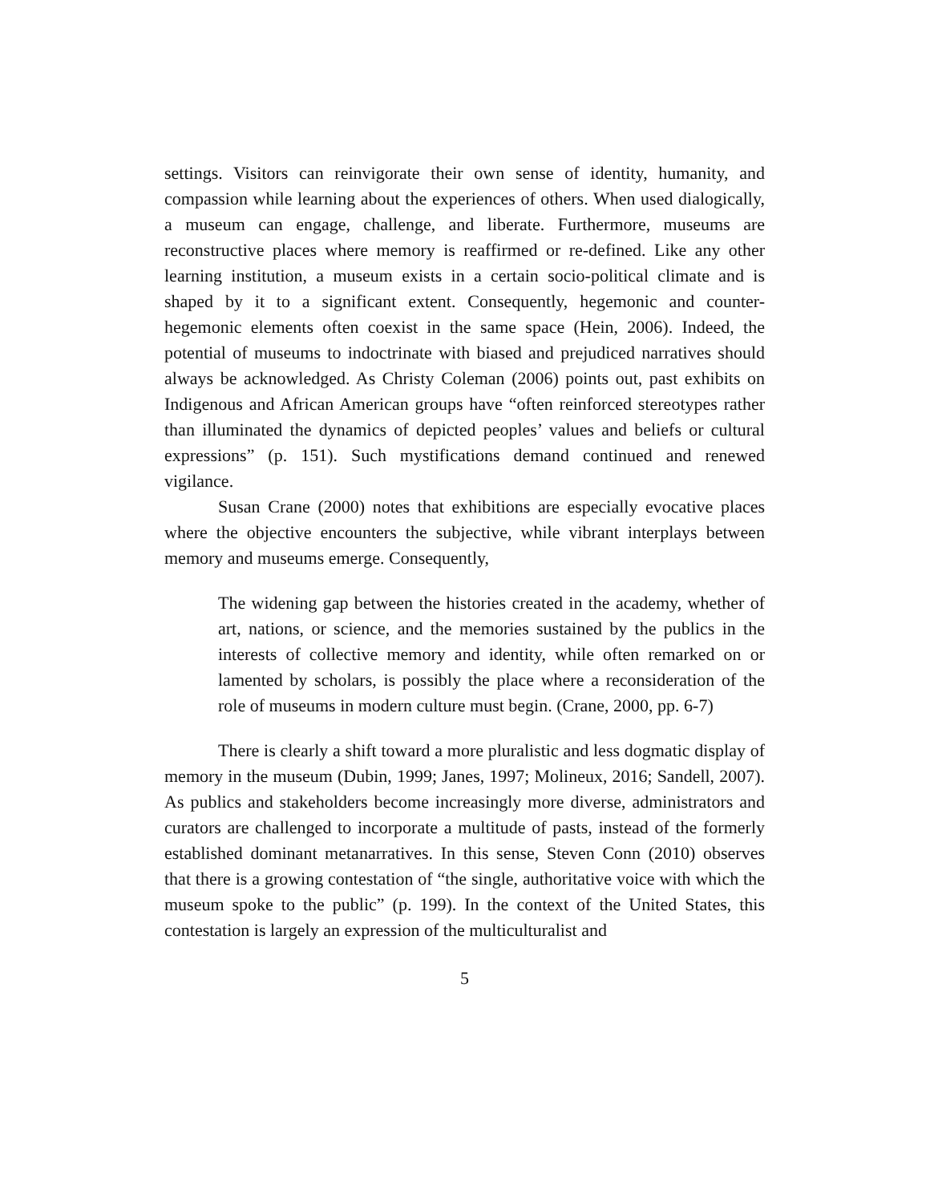settings. Visitors can reinvigorate their own sense of identity, humanity, and compassion while learning about the experiences of others. When used dialogically, a museum can engage, challenge, and liberate. Furthermore, museums are reconstructive places where memory is reaffirmed or re-defined. Like any other learning institution, a museum exists in a certain socio-political climate and is shaped by it to a significant extent. Consequently, hegemonic and counter-hegemonic elements often coexist in the same space (Hein, 2006). Indeed, the potential of museums to indoctrinate with biased and prejudiced narratives should always be acknowledged. As Christy Coleman (2006) points out, past exhibits on Indigenous and African American groups have “often reinforced stereotypes rather than illuminated the dynamics of depicted peoples’ values and beliefs or cultural expressions” (p. 151). Such mystifications demand continued and renewed vigilance.
Susan Crane (2000) notes that exhibitions are especially evocative places where the objective encounters the subjective, while vibrant interplays between memory and museums emerge. Consequently,
The widening gap between the histories created in the academy, whether of art, nations, or science, and the memories sustained by the publics in the interests of collective memory and identity, while often remarked on or lamented by scholars, is possibly the place where a reconsideration of the role of museums in modern culture must begin. (Crane, 2000, pp. 6-7)
There is clearly a shift toward a more pluralistic and less dogmatic display of memory in the museum (Dubin, 1999; Janes, 1997; Molineux, 2016; Sandell, 2007). As publics and stakeholders become increasingly more diverse, administrators and curators are challenged to incorporate a multitude of pasts, instead of the formerly established dominant metanarratives. In this sense, Steven Conn (2010) observes that there is a growing contestation of “the single, authoritative voice with which the museum spoke to the public” (p. 199). In the context of the United States, this contestation is largely an expression of the multiculturalist and
5